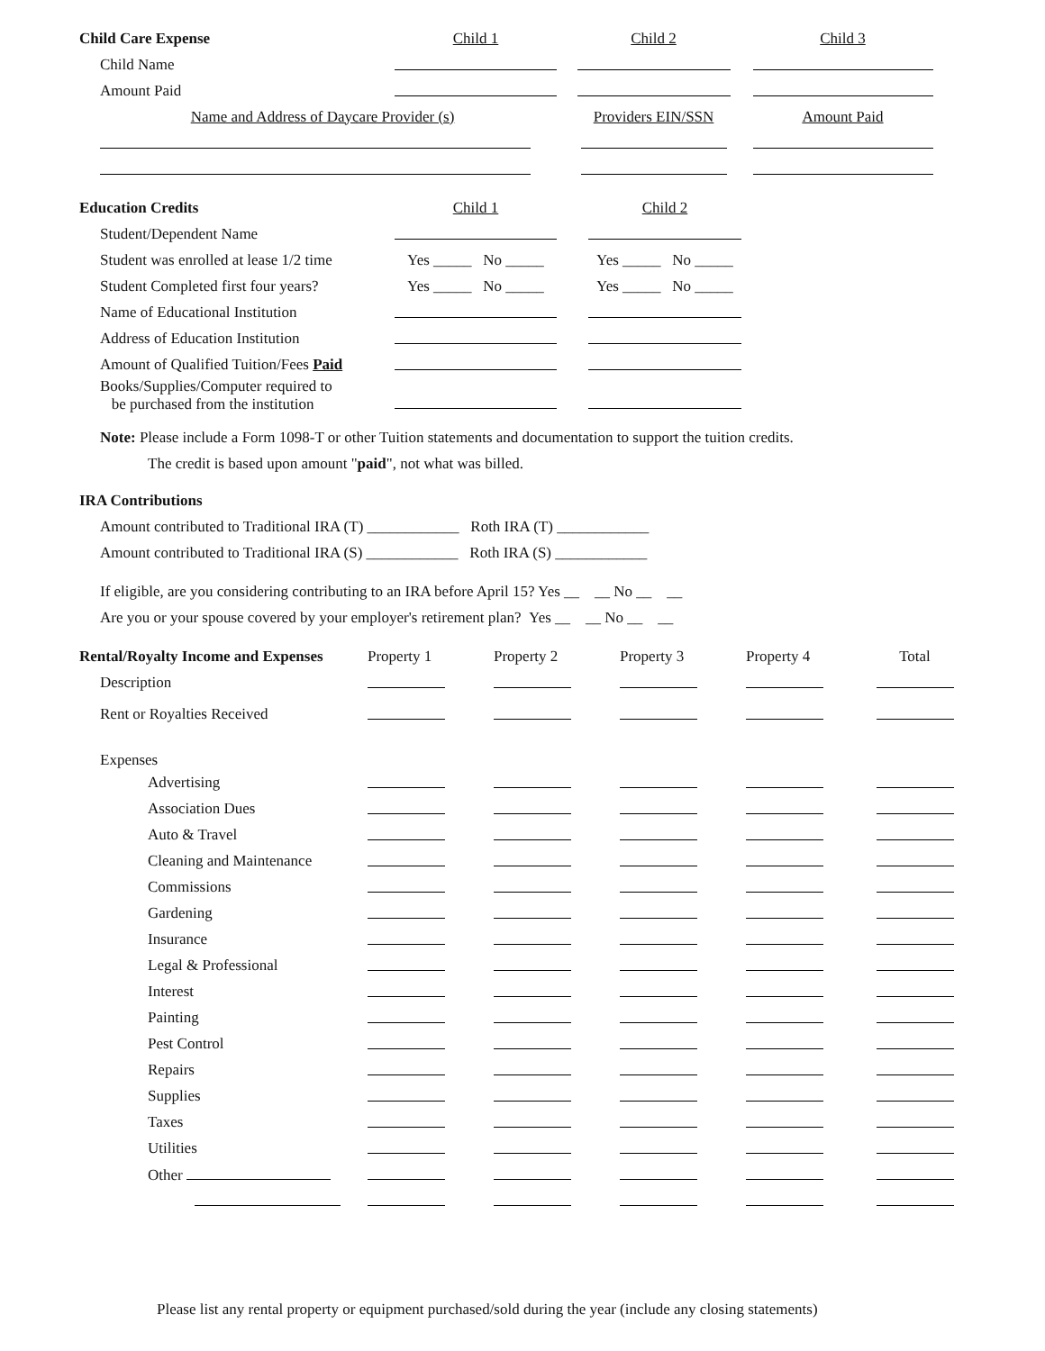| Child Care Expense | Child 1 | Child 2 | Child 3 |
| --- | --- | --- | --- |
| Child Name | | | |
| Amount Paid | | | |
| Name and Address of Daycare Provider (s) | | Providers EIN/SSN | Amount Paid |
| Education Credits | Child 1 | Child 2 |
| --- | --- | --- |
| Student/Dependent Name | | |
| Student was enrolled at lease 1/2 time | Yes _____ No _____ | Yes _____ No _____ |
| Student Completed first four years? | Yes _____ No _____ | Yes _____ No _____ |
| Name of Educational Institution | | |
| Address of Education Institution | | |
| Amount of Qualified Tuition/Fees Paid | | |
| Books/Supplies/Computer required to be purchased from the institution | | |
Note: Please include a Form 1098-T or other Tuition statements and documentation to support the tuition credits.
The credit is based upon amount "paid", not what was billed.
IRA Contributions
Amount contributed to Traditional IRA (T) ____________ Roth IRA (T) ____________
Amount contributed to Traditional IRA (S) ____________ Roth IRA (S) ____________
If eligible, are you considering contributing to an IRA before April 15? Yes __ __ No __ __
Are you or your spouse covered by your employer's retirement plan? Yes __ __ No __ __
| Rental/Royalty Income and Expenses | Property 1 | Property 2 | Property 3 | Property 4 | Total |
| --- | --- | --- | --- | --- | --- |
| Description | | | | | |
| Rent or Royalties Received | | | | | |
| Expenses | | | | | |
| Advertising | | | | | |
| Association Dues | | | | | |
| Auto & Travel | | | | | |
| Cleaning and Maintenance | | | | | |
| Commissions | | | | | |
| Gardening | | | | | |
| Insurance | | | | | |
| Legal & Professional | | | | | |
| Interest | | | | | |
| Painting | | | | | |
| Pest Control | | | | | |
| Repairs | | | | | |
| Supplies | | | | | |
| Taxes | | | | | |
| Utilities | | | | | |
| Other | | | | | |
Please list any rental property or equipment purchased/sold during the year (include any closing statements)